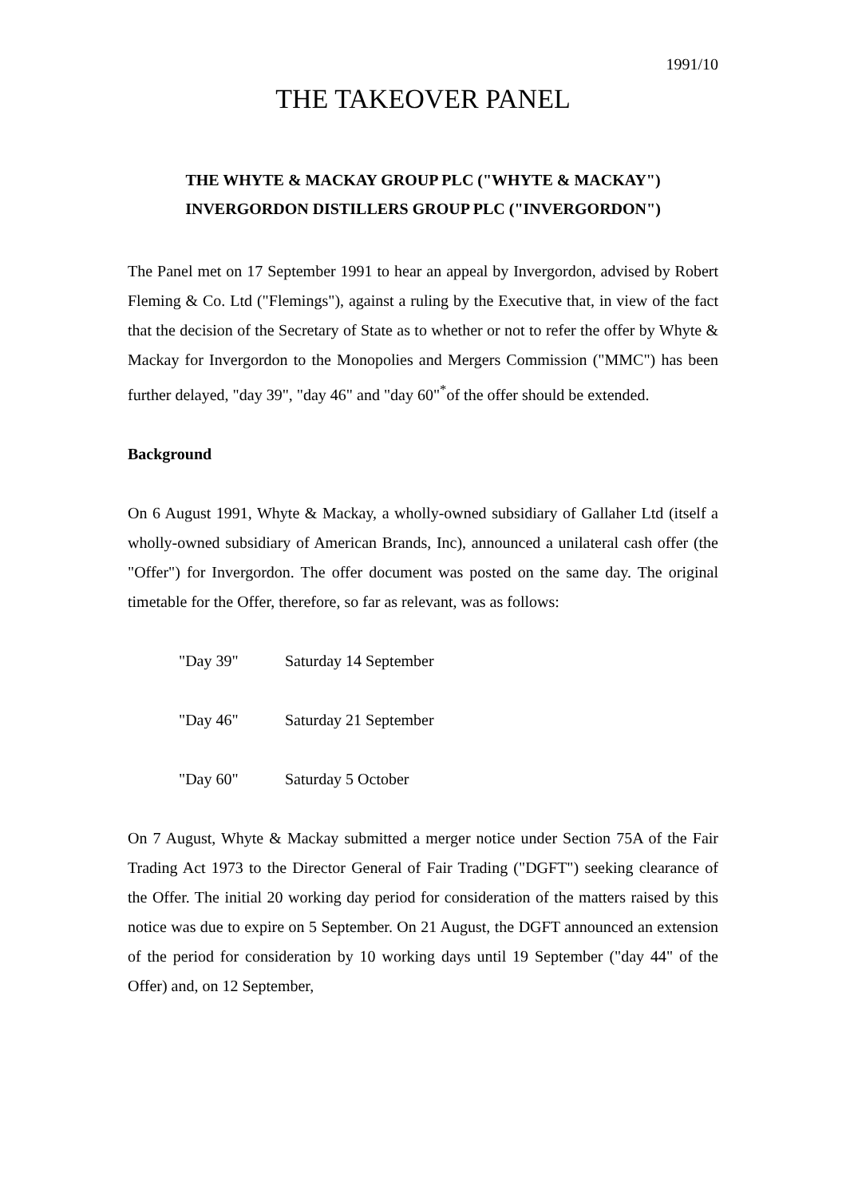1991/10
THE TAKEOVER PANEL
THE WHYTE & MACKAY GROUP PLC ("WHYTE & MACKAY")
INVERGORDON DISTILLERS GROUP PLC ("INVERGORDON")
The Panel met on 17 September 1991 to hear an appeal by Invergordon, advised by Robert Fleming & Co. Ltd ("Flemings"), against a ruling by the Executive that, in view of the fact that the decision of the Secretary of State as to whether or not to refer the offer by Whyte & Mackay for Invergordon to the Monopolies and Mergers Commission ("MMC") has been further delayed, "day 39", "day 46" and "day 60"<sup>*</sup>of the offer should be extended.
Background
On 6 August 1991, Whyte & Mackay, a wholly-owned subsidiary of Gallaher Ltd (itself a wholly-owned subsidiary of American Brands, Inc), announced a unilateral cash offer (the "Offer") for Invergordon. The offer document was posted on the same day. The original timetable for the Offer, therefore, so far as relevant, was as follows:
"Day 39" Saturday 14 September
"Day 46" Saturday 21 September
"Day 60" Saturday 5 October
On 7 August, Whyte & Mackay submitted a merger notice under Section 75A of the Fair Trading Act 1973 to the Director General of Fair Trading ("DGFT") seeking clearance of the Offer. The initial 20 working day period for consideration of the matters raised by this notice was due to expire on 5 September. On 21 August, the DGFT announced an extension of the period for consideration by 10 working days until 19 September ("day 44" of the Offer) and, on 12 September,